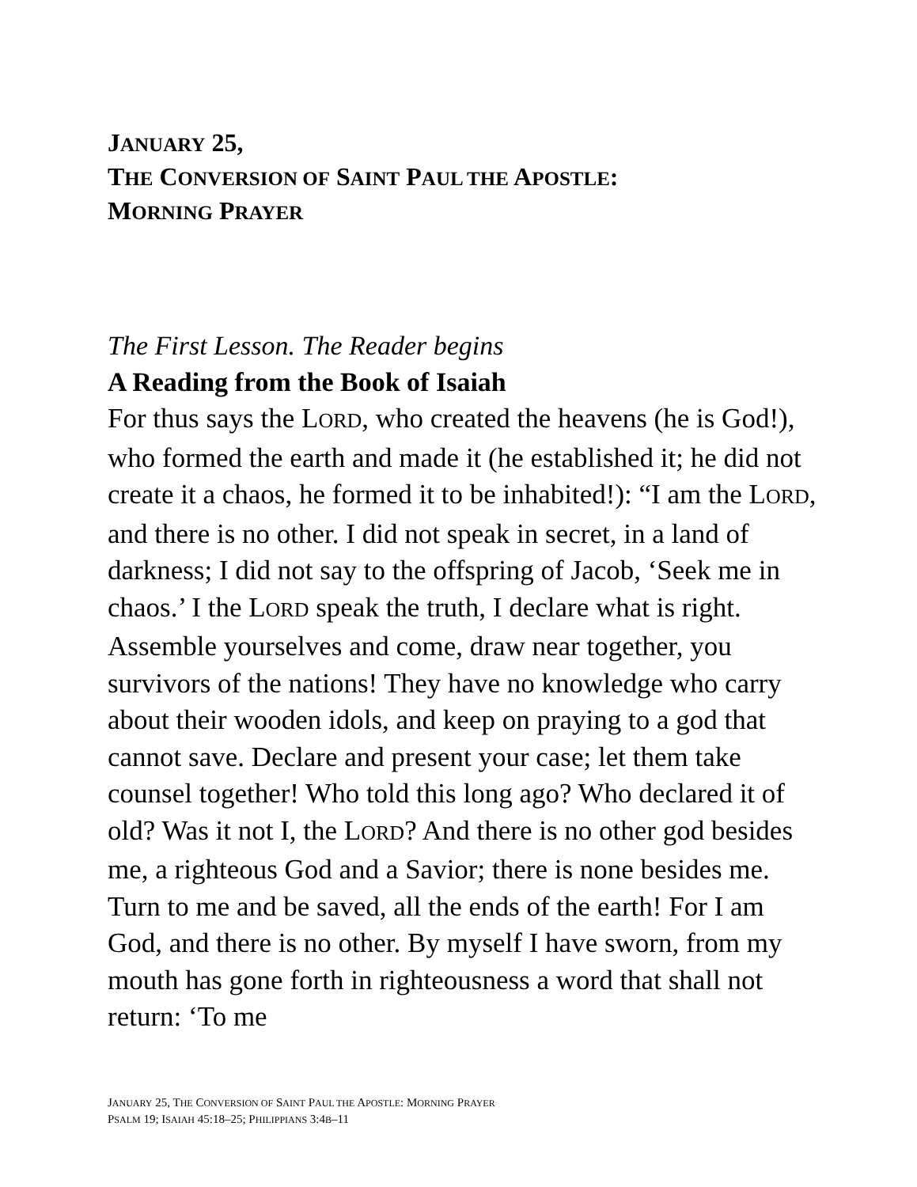JANUARY 25,
THE CONVERSION OF SAINT PAUL THE APOSTLE:
MORNING PRAYER
The First Lesson. The Reader begins
A Reading from the Book of Isaiah
For thus says the LORD, who created the heavens (he is God!), who formed the earth and made it (he established it; he did not create it a chaos, he formed it to be inhabited!): “I am the LORD, and there is no other. I did not speak in secret, in a land of darkness; I did not say to the offspring of Jacob, ‘Seek me in chaos.’ I the LORD speak the truth, I declare what is right. Assemble yourselves and come, draw near together, you survivors of the nations! They have no knowledge who carry about their wooden idols, and keep on praying to a god that cannot save. Declare and present your case; let them take counsel together! Who told this long ago? Who declared it of old? Was it not I, the LORD? And there is no other god besides me, a righteous God and a Savior; there is none besides me. Turn to me and be saved, all the ends of the earth! For I am God, and there is no other. By myself I have sworn, from my mouth has gone forth in righteousness a word that shall not return: ‘To me
JANUARY 25, THE CONVERSION OF SAINT PAUL THE APOSTLE: MORNING PRAYER
PSALM 19; ISAIAH 45:18–25; PHILIPPIANS 3:4B–11